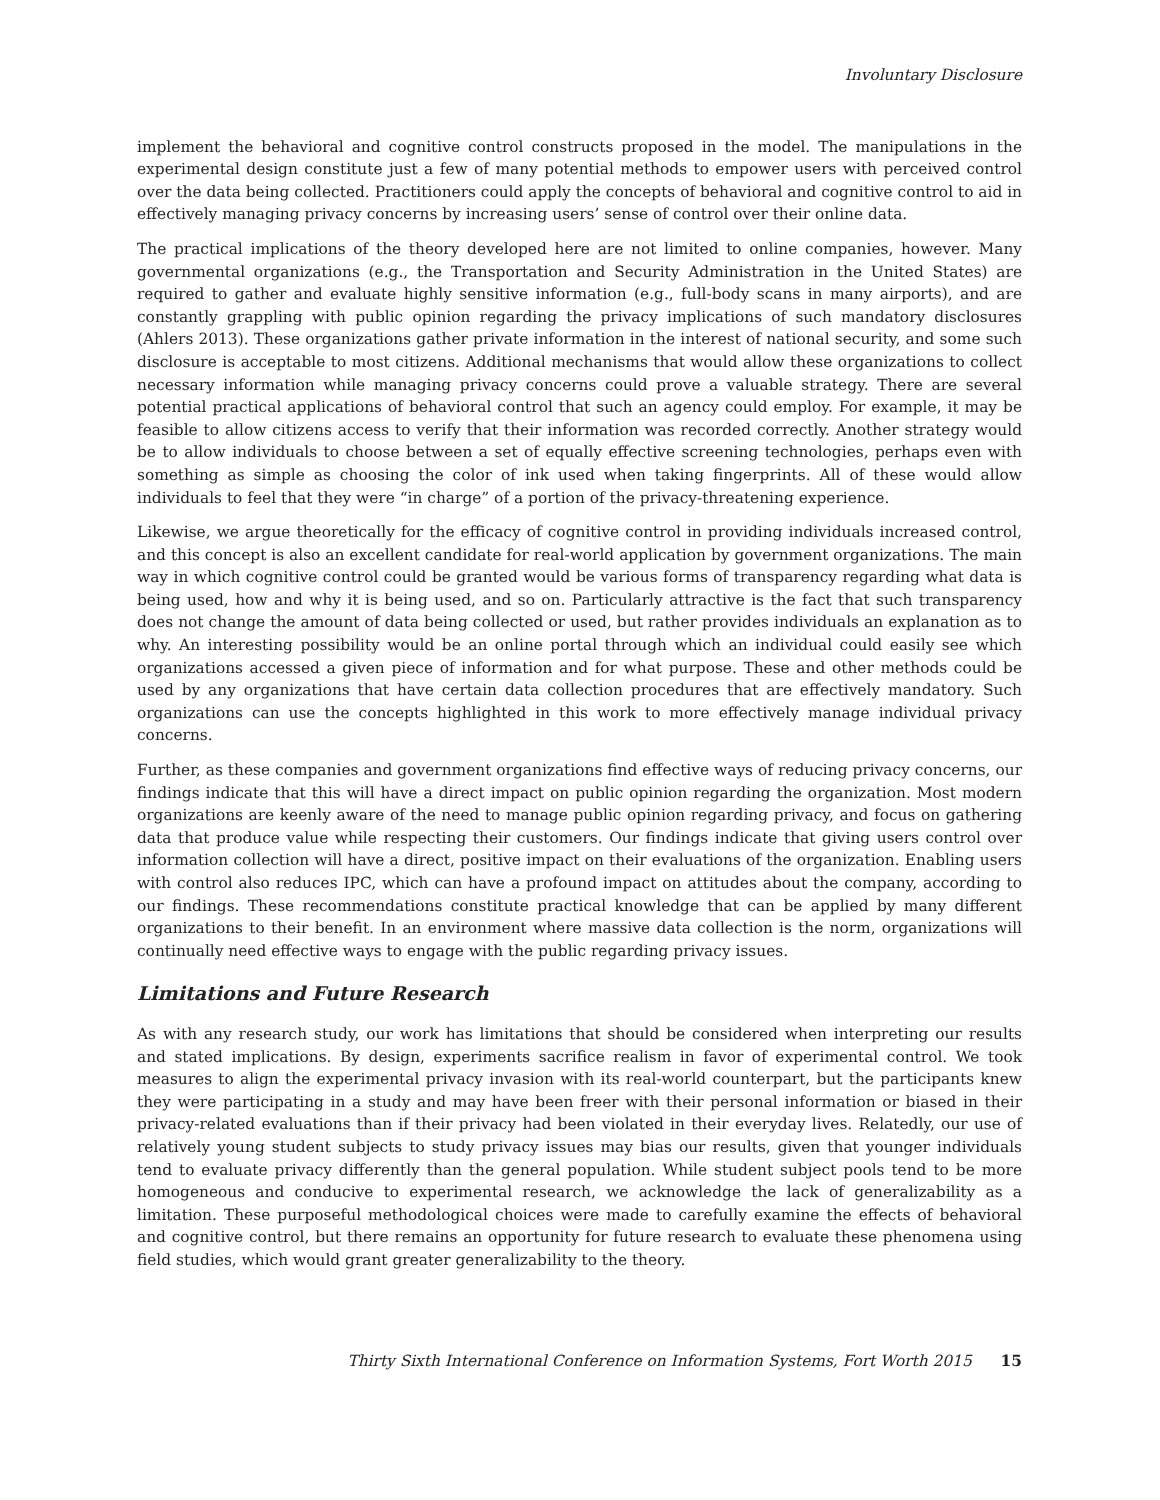Involuntary Disclosure
implement the behavioral and cognitive control constructs proposed in the model. The manipulations in the experimental design constitute just a few of many potential methods to empower users with perceived control over the data being collected. Practitioners could apply the concepts of behavioral and cognitive control to aid in effectively managing privacy concerns by increasing users’ sense of control over their online data.
The practical implications of the theory developed here are not limited to online companies, however. Many governmental organizations (e.g., the Transportation and Security Administration in the United States) are required to gather and evaluate highly sensitive information (e.g., full-body scans in many airports), and are constantly grappling with public opinion regarding the privacy implications of such mandatory disclosures (Ahlers 2013). These organizations gather private information in the interest of national security, and some such disclosure is acceptable to most citizens. Additional mechanisms that would allow these organizations to collect necessary information while managing privacy concerns could prove a valuable strategy. There are several potential practical applications of behavioral control that such an agency could employ. For example, it may be feasible to allow citizens access to verify that their information was recorded correctly. Another strategy would be to allow individuals to choose between a set of equally effective screening technologies, perhaps even with something as simple as choosing the color of ink used when taking fingerprints. All of these would allow individuals to feel that they were “in charge” of a portion of the privacy-threatening experience.
Likewise, we argue theoretically for the efficacy of cognitive control in providing individuals increased control, and this concept is also an excellent candidate for real-world application by government organizations. The main way in which cognitive control could be granted would be various forms of transparency regarding what data is being used, how and why it is being used, and so on. Particularly attractive is the fact that such transparency does not change the amount of data being collected or used, but rather provides individuals an explanation as to why. An interesting possibility would be an online portal through which an individual could easily see which organizations accessed a given piece of information and for what purpose. These and other methods could be used by any organizations that have certain data collection procedures that are effectively mandatory. Such organizations can use the concepts highlighted in this work to more effectively manage individual privacy concerns.
Further, as these companies and government organizations find effective ways of reducing privacy concerns, our findings indicate that this will have a direct impact on public opinion regarding the organization. Most modern organizations are keenly aware of the need to manage public opinion regarding privacy, and focus on gathering data that produce value while respecting their customers. Our findings indicate that giving users control over information collection will have a direct, positive impact on their evaluations of the organization. Enabling users with control also reduces IPC, which can have a profound impact on attitudes about the company, according to our findings. These recommendations constitute practical knowledge that can be applied by many different organizations to their benefit. In an environment where massive data collection is the norm, organizations will continually need effective ways to engage with the public regarding privacy issues.
Limitations and Future Research
As with any research study, our work has limitations that should be considered when interpreting our results and stated implications. By design, experiments sacrifice realism in favor of experimental control. We took measures to align the experimental privacy invasion with its real-world counterpart, but the participants knew they were participating in a study and may have been freer with their personal information or biased in their privacy-related evaluations than if their privacy had been violated in their everyday lives. Relatedly, our use of relatively young student subjects to study privacy issues may bias our results, given that younger individuals tend to evaluate privacy differently than the general population. While student subject pools tend to be more homogeneous and conducive to experimental research, we acknowledge the lack of generalizability as a limitation. These purposeful methodological choices were made to carefully examine the effects of behavioral and cognitive control, but there remains an opportunity for future research to evaluate these phenomena using field studies, which would grant greater generalizability to the theory.
Thirty Sixth International Conference on Information Systems, Fort Worth 2015 15